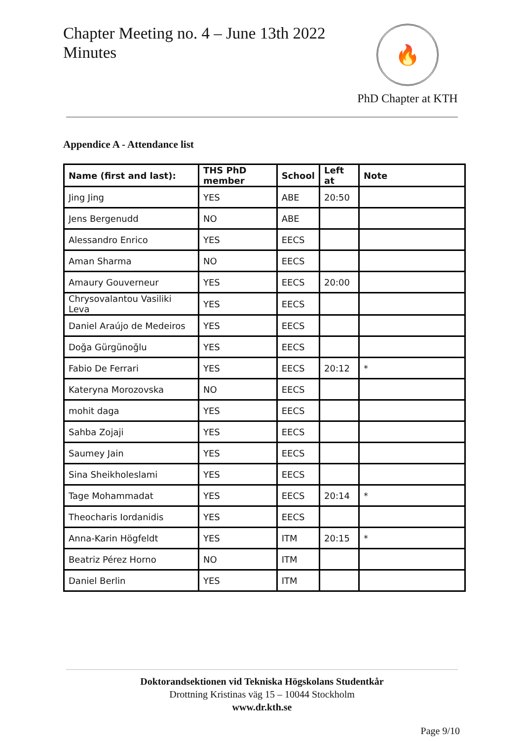Chapter Meeting no. 4 – June 13th 2022
Minutes
🔥
PhD Chapter at KTH
Appendice A - Attendance list
| Name (first and last): | THS PhD member | School | Left at | Note |
| --- | --- | --- | --- | --- |
| Jing Jing | YES | ABE | 20:50 | |
| Jens Bergenudd | NO | ABE | | |
| Alessandro Enrico | YES | EECS | | |
| Aman Sharma | NO | EECS | | |
| Amaury Gouverneur | YES | EECS | 20:00 | |
| Chrysovalantou Vasiliki Leva | YES | EECS | | |
| Daniel Araújo de Medeiros | YES | EECS | | |
| Doğa Gürgünoğlu | YES | EECS | | |
| Fabio De Ferrari | YES | EECS | 20:12 | * |
| Kateryna Morozovska | NO | EECS | | |
| mohit daga | YES | EECS | | |
| Sahba Zojaji | YES | EECS | | |
| Saumey Jain | YES | EECS | | |
| Sina Sheikholeslami | YES | EECS | | |
| Tage Mohammadat | YES | EECS | 20:14 | * |
| Theocharis Iordanidis | YES | EECS | | |
| Anna-Karin Högfeldt | YES | ITM | 20:15 | * |
| Beatriz Pérez Horno | NO | ITM | | |
| Daniel Berlin | YES | ITM | | |
Doktorandsektionen vid Tekniska Högskolans Studentkår
Drottning Kristinas väg 15 – 10044 Stockholm
www.dr.kth.se
Page 9/10